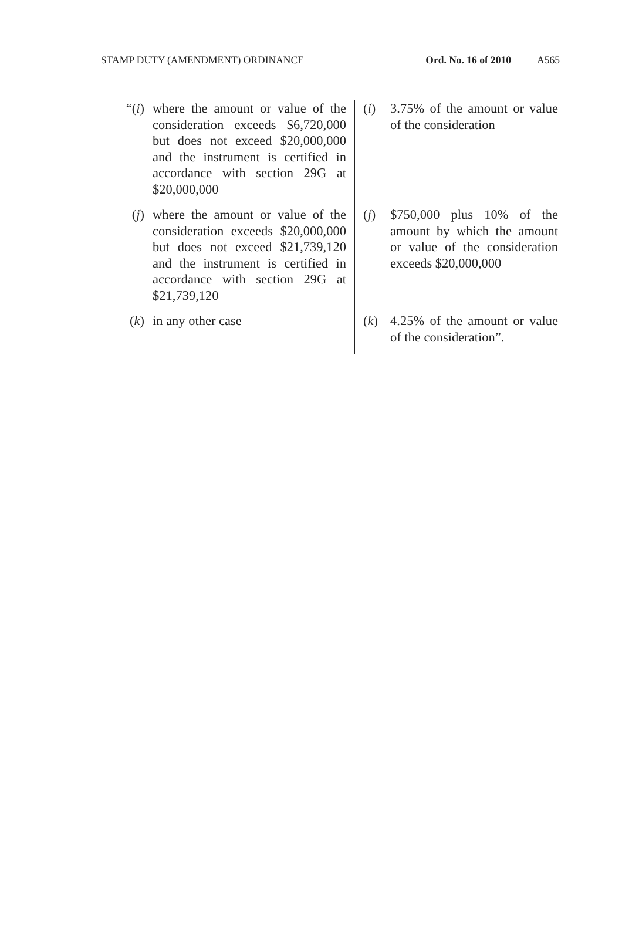STAMP DUTY (AMENDMENT) ORDINANCE Ord. No. 16 of 2010 A565
| “( i ) | where the amount or value of the consideration exceeds $6,720,000 but does not exceed $20,000,000 and the instrument is certified in accordance with section 29G at $20,000,000 | ( i ) | 3.75% of the amount or value of the consideration |
| ( j ) | where the amount or value of the consideration exceeds $20,000,000 but does not exceed $21,739,120 and the instrument is certified in accordance with section 29G at $21,739,120 | ( j ) | $750,000 plus 10% of the amount by which the amount or value of the consideration exceeds $20,000,000 |
| ( k ) | in any other case | ( k ) | 4.25% of the amount or value of the consideration”. |